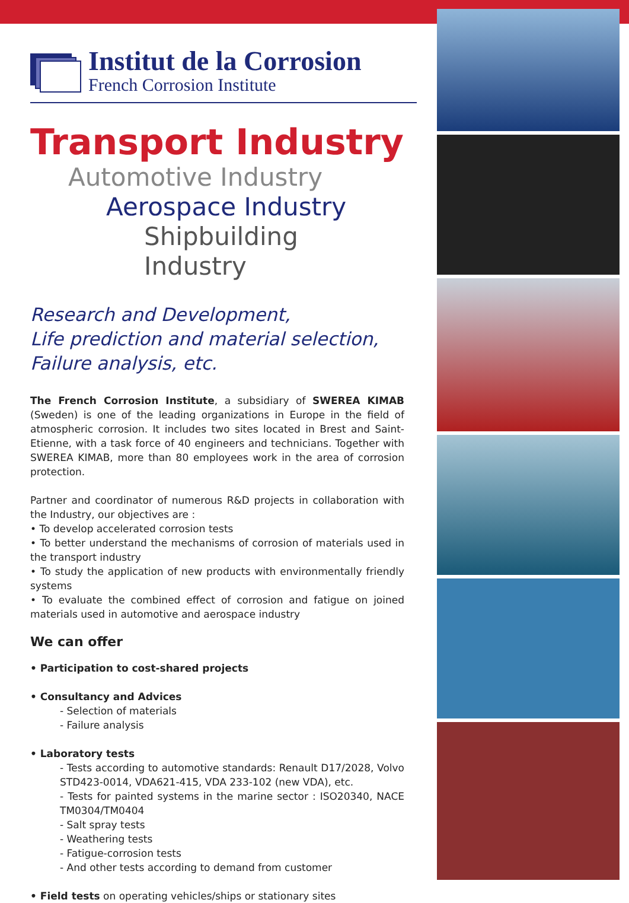Institut de la Corrosion
French Corrosion Institute
Transport Industry
Automotive Industry
Aerospace Industry
Shipbuilding Industry
Research and Development,
Life prediction and material selection,
Failure analysis, etc.
The French Corrosion Institute, a subsidiary of SWEREA KIMAB (Sweden) is one of the leading organizations in Europe in the field of atmospheric corrosion. It includes two sites located in Brest and Saint-Etienne, with a task force of 40 engineers and technicians. Together with SWEREA KIMAB, more than 80 employees work in the area of corrosion protection.
Partner and coordinator of numerous R&D projects in collaboration with the Industry, our objectives are :
• To develop accelerated corrosion tests
• To better understand the mechanisms of corrosion of materials used in the transport industry
• To study the application of new products with environmentally friendly systems
• To evaluate the combined effect of corrosion and fatigue on joined materials used in automotive and aerospace industry
We can offer
• Participation to cost-shared projects
• Consultancy and Advices
- Selection of materials
- Failure analysis
• Laboratory tests
- Tests according to automotive standards: Renault D17/2028, Volvo STD423-0014, VDA621-415, VDA 233-102 (new VDA), etc.
- Tests for painted systems in the marine sector : ISO20340, NACE TM0304/TM0404
- Salt spray tests
- Weathering tests
- Fatigue-corrosion tests
- And other tests according to demand from customer
• Field tests on operating vehicles/ships or stationary sites